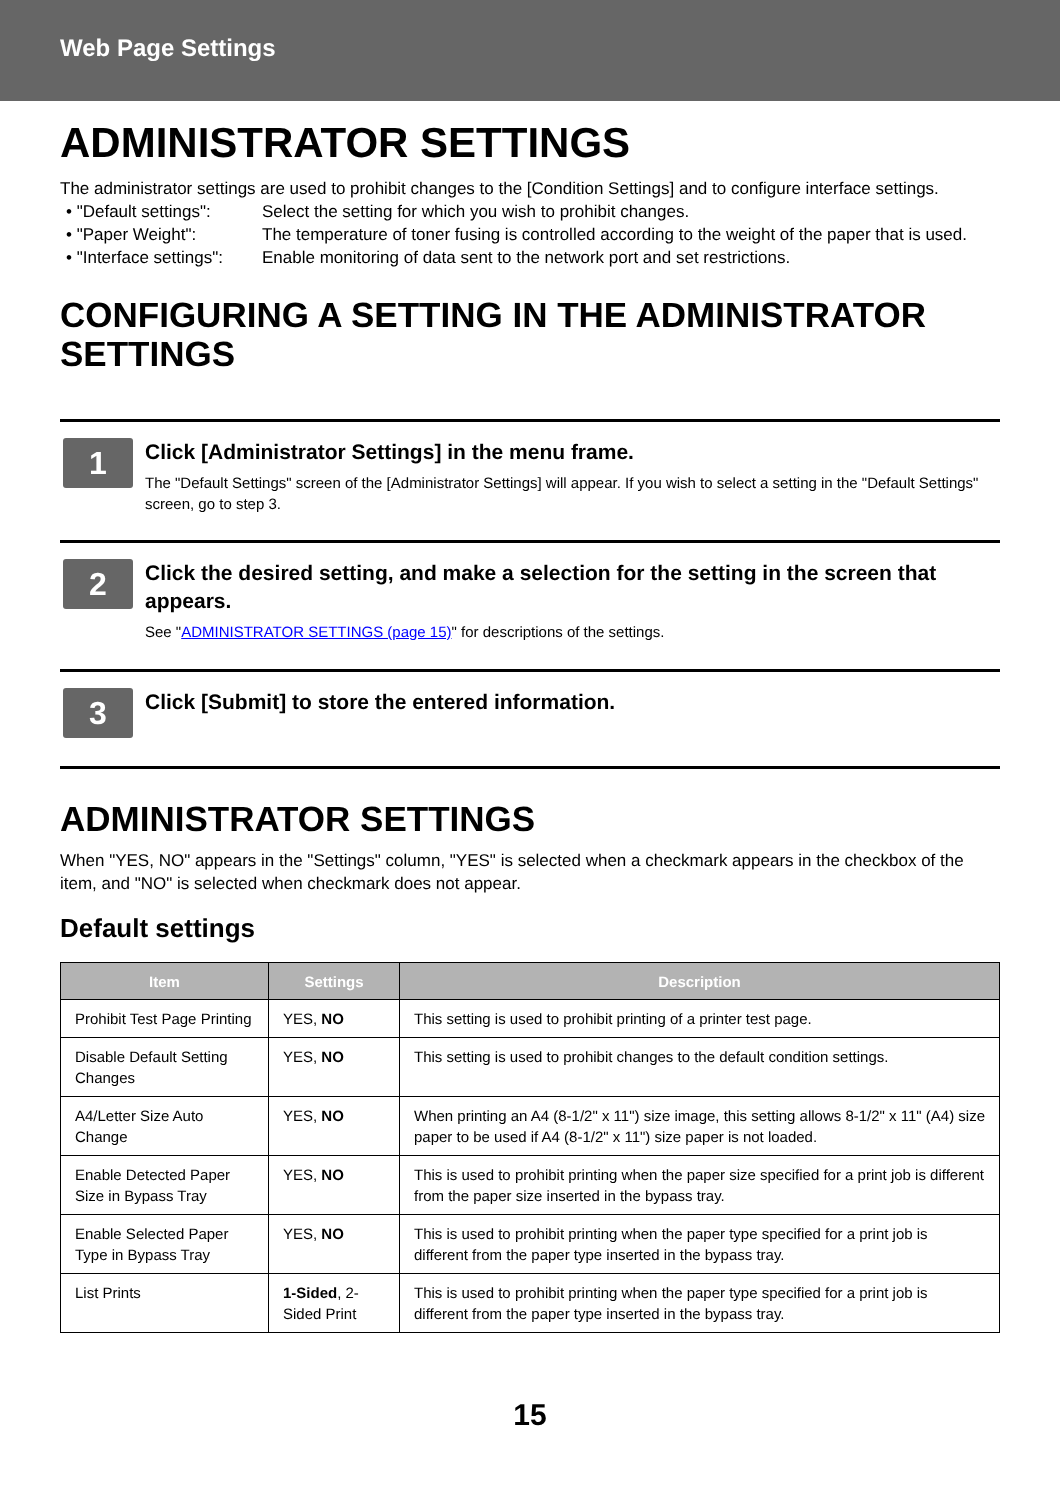Web Page Settings
ADMINISTRATOR SETTINGS
The administrator settings are used to prohibit changes to the [Condition Settings] and to configure interface settings.
• "Default settings": Select the setting for which you wish to prohibit changes.
• "Paper Weight": The temperature of toner fusing is controlled according to the weight of the paper that is used.
• "Interface settings": Enable monitoring of data sent to the network port and set restrictions.
CONFIGURING A SETTING IN THE ADMINISTRATOR SETTINGS
1
Click [Administrator Settings] in the menu frame.
The "Default Settings" screen of the [Administrator Settings] will appear. If you wish to select a setting in the "Default Settings" screen, go to step 3.
2
Click the desired setting, and make a selection for the setting in the screen that appears.
See "ADMINISTRATOR SETTINGS (page 15)" for descriptions of the settings.
3
Click [Submit] to store the entered information.
ADMINISTRATOR SETTINGS
When "YES, NO" appears in the "Settings" column, "YES" is selected when a checkmark appears in the checkbox of the item, and "NO" is selected when checkmark does not appear.
Default settings
| Item | Settings | Description |
| --- | --- | --- |
| Prohibit Test Page Printing | YES, NO | This setting is used to prohibit printing of a printer test page. |
| Disable Default Setting Changes | YES, NO | This setting is used to prohibit changes to the default condition settings. |
| A4/Letter Size Auto Change | YES, NO | When printing an A4 (8-1/2" x 11") size image, this setting allows 8-1/2" x 11" (A4) size paper to be used if A4 (8-1/2" x 11") size paper is not loaded. |
| Enable Detected Paper Size in Bypass Tray | YES, NO | This is used to prohibit printing when the paper size specified for a print job is different from the paper size inserted in the bypass tray. |
| Enable Selected Paper Type in Bypass Tray | YES, NO | This is used to prohibit printing when the paper type specified for a print job is different from the paper type inserted in the bypass tray. |
| List Prints | 1-Sided , 2-Sided Print | This is used to prohibit printing when the paper type specified for a print job is different from the paper type inserted in the bypass tray. |
15